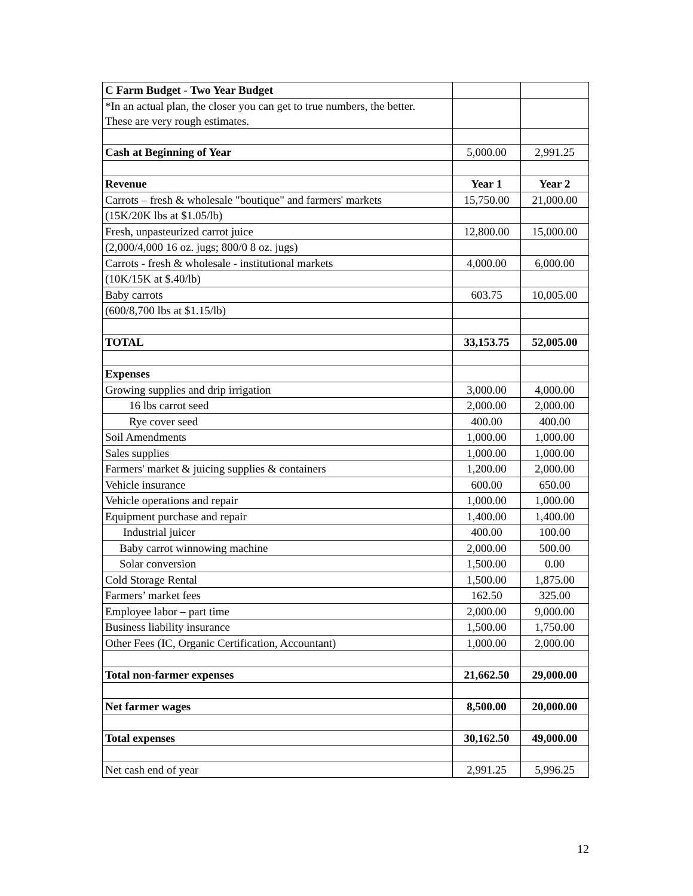| C Farm Budget - Two Year Budget | | |
| *In an actual plan, the closer you can get to true numbers, the better. These are very rough estimates. | | |
| Cash at Beginning of Year | 5,000.00 | 2,991.25 |
| Revenue | Year 1 | Year 2 |
| Carrots – fresh & wholesale "boutique" and farmers' markets | 15,750.00 | 21,000.00 |
| (15K/20K lbs at $1.05/lb) | | |
| Fresh, unpasteurized carrot juice | 12,800.00 | 15,000.00 |
| (2,000/4,000 16 oz. jugs; 800/0 8 oz. jugs) | | |
| Carrots - fresh & wholesale - institutional markets | 4,000.00 | 6,000.00 |
| (10K/15K at $.40/lb) | | |
| Baby carrots | 603.75 | 10,005.00 |
| (600/8,700 lbs at $1.15/lb) | | |
| TOTAL | 33,153.75 | 52,005.00 |
| Expenses | | |
| Growing supplies and drip irrigation | 3,000.00 | 4,000.00 |
| 16 lbs carrot seed | 2,000.00 | 2,000.00 |
| Rye cover seed | 400.00 | 400.00 |
| Soil Amendments | 1,000.00 | 1,000.00 |
| Sales supplies | 1,000.00 | 1,000.00 |
| Farmers' market & juicing supplies & containers | 1,200.00 | 2,000.00 |
| Vehicle insurance | 600.00 | 650.00 |
| Vehicle operations and repair | 1,000.00 | 1,000.00 |
| Equipment purchase and repair | 1,400.00 | 1,400.00 |
| Industrial juicer | 400.00 | 100.00 |
| Baby carrot winnowing machine | 2,000.00 | 500.00 |
| Solar conversion | 1,500.00 | 0.00 |
| Cold Storage Rental | 1,500.00 | 1,875.00 |
| Farmers’ market fees | 162.50 | 325.00 |
| Employee labor – part time | 2,000.00 | 9,000.00 |
| Business liability insurance | 1,500.00 | 1,750.00 |
| Other Fees (IC, Organic Certification, Accountant) | 1,000.00 | 2,000.00 |
| Total non-farmer expenses | 21,662.50 | 29,000.00 |
| Net farmer wages | 8,500.00 | 20,000.00 |
| Total expenses | 30,162.50 | 49,000.00 |
| Net cash end of year | 2,991.25 | 5,996.25 |
12